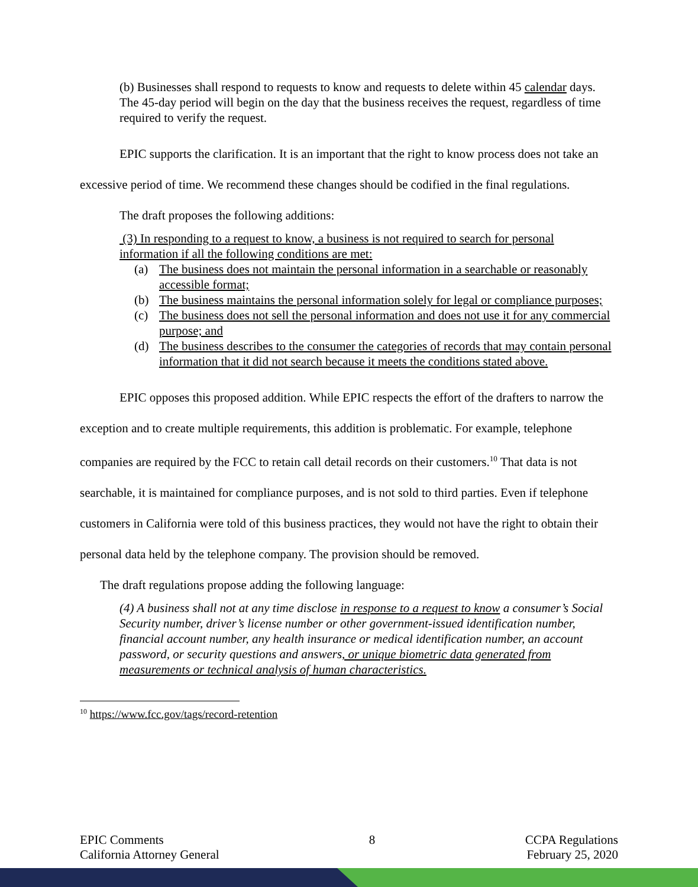(b) Businesses shall respond to requests to know and requests to delete within 45 calendar days. The 45-day period will begin on the day that the business receives the request, regardless of time required to verify the request.
EPIC supports the clarification. It is an important that the right to know process does not take an excessive period of time. We recommend these changes should be codified in the final regulations.
The draft proposes the following additions:
(3) In responding to a request to know, a business is not required to search for personal information if all the following conditions are met:
(a) The business does not maintain the personal information in a searchable or reasonably accessible format;
(b) The business maintains the personal information solely for legal or compliance purposes;
(c) The business does not sell the personal information and does not use it for any commercial purpose; and
(d) The business describes to the consumer the categories of records that may contain personal information that it did not search because it meets the conditions stated above.
EPIC opposes this proposed addition. While EPIC respects the effort of the drafters to narrow the exception and to create multiple requirements, this addition is problematic. For example, telephone companies are required by the FCC to retain call detail records on their customers.<sup>10</sup> That data is not searchable, it is maintained for compliance purposes, and is not sold to third parties. Even if telephone customers in California were told of this business practices, they would not have the right to obtain their personal data held by the telephone company. The provision should be removed.
The draft regulations propose adding the following language:
(4) A business shall not at any time disclose in response to a request to know a consumer’s Social Security number, driver’s license number or other government-issued identification number, financial account number, any health insurance or medical identification number, an account password, or security questions and answers, or unique biometric data generated from measurements or technical analysis of human characteristics.
<sup>10</sup> https://www.fcc.gov/tags/record-retention
EPIC Comments
California Attorney General
8 CCPA Regulations
February 25, 2020